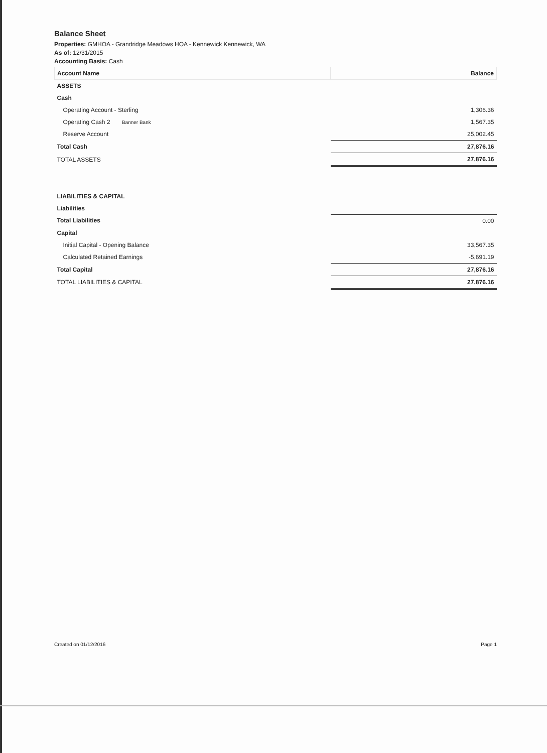Balance Sheet
Properties: GMHOA - Grandridge Meadows HOA - Kennewick Kennewick, WA
As of: 12/31/2015
Accounting Basis: Cash
| Account Name | Balance |
| --- | --- |
| ASSETS | |
| Cash | |
| Operating Account - Sterling | 1,306.36 |
| Operating Cash 2 Banner Bank | 1,567.35 |
| Reserve Account | 25,002.45 |
| Total Cash | 27,876.16 |
| TOTAL ASSETS | 27,876.16 |
| LIABILITIES & CAPITAL | |
| Liabilities | |
| Total Liabilities | 0.00 |
| Capital | |
| Initial Capital - Opening Balance | 33,567.35 |
| Calculated Retained Earnings | -5,691.19 |
| Total Capital | 27,876.16 |
| TOTAL LIABILITIES & CAPITAL | 27,876.16 |
Created on 01/12/2016 Page 1